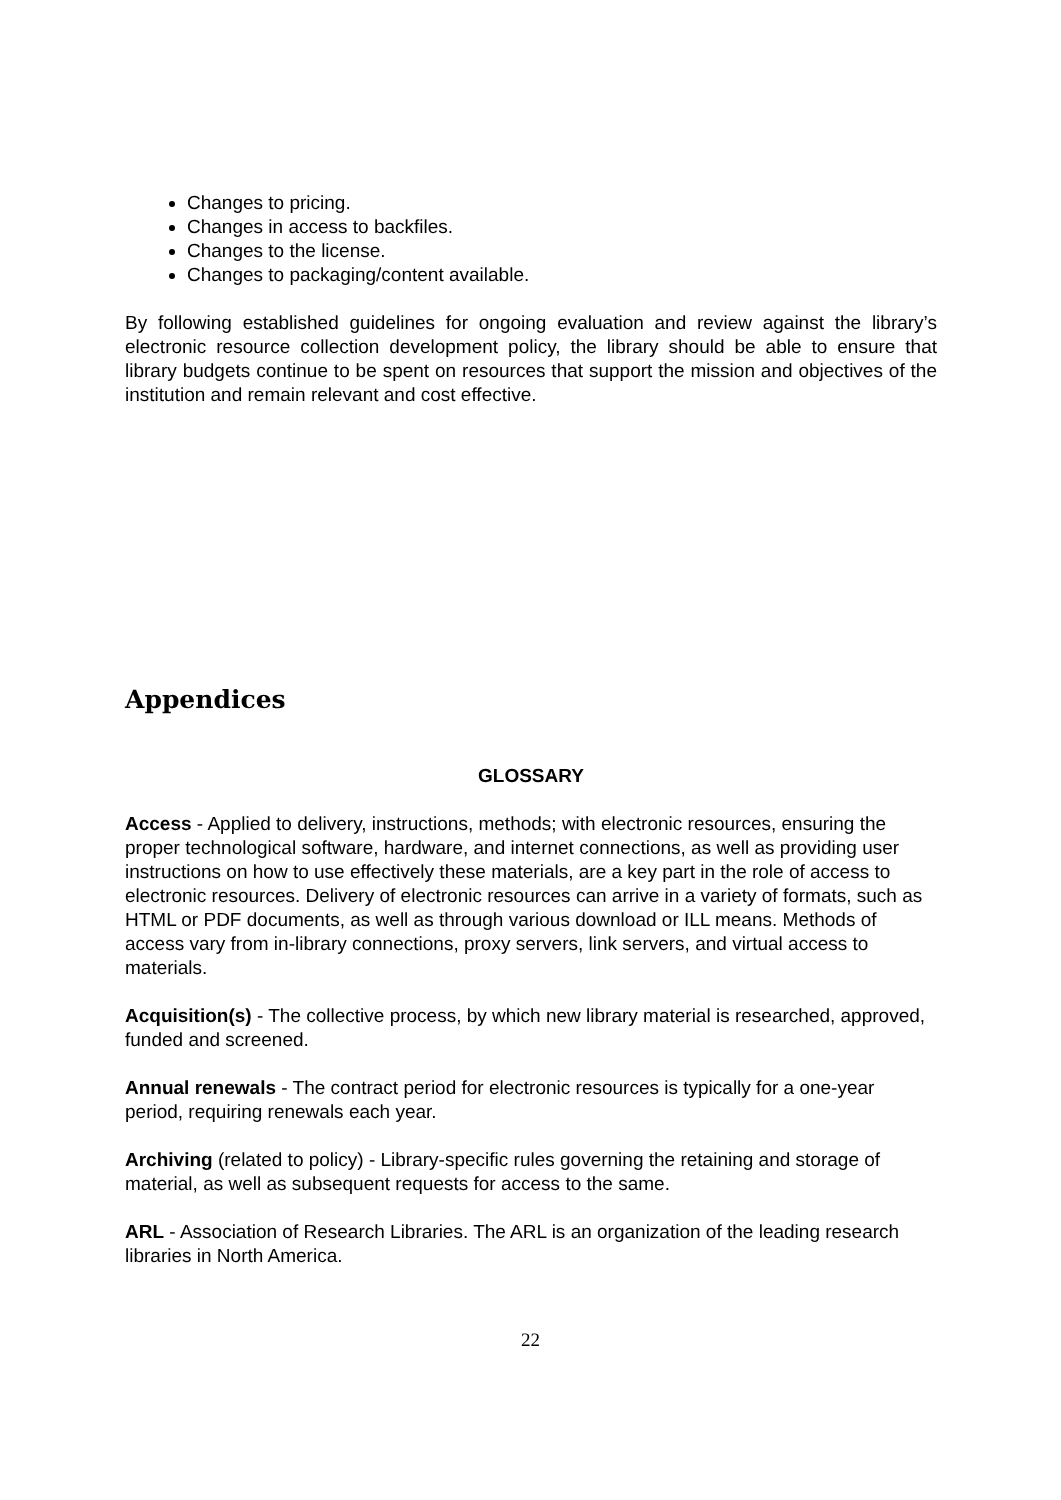Changes to pricing.
Changes in access to backfiles.
Changes to the license.
Changes to packaging/content available.
By following established guidelines for ongoing evaluation and review against the library’s electronic resource collection development policy, the library should be able to ensure that library budgets continue to be spent on resources that support the mission and objectives of the institution and remain relevant and cost effective.
Appendices
GLOSSARY
Access - Applied to delivery, instructions, methods; with electronic resources, ensuring the proper technological software, hardware, and internet connections, as well as providing user instructions on how to use effectively these materials, are a key part in the role of access to electronic resources. Delivery of electronic resources can arrive in a variety of formats, such as HTML or PDF documents, as well as through various download or ILL means. Methods of access vary from in-library connections, proxy servers, link servers, and virtual access to materials.
Acquisition(s) - The collective process, by which new library material is researched, approved, funded and screened.
Annual renewals - The contract period for electronic resources is typically for a one-year period, requiring renewals each year.
Archiving (related to policy) - Library-specific rules governing the retaining and storage of material, as well as subsequent requests for access to the same.
ARL - Association of Research Libraries. The ARL is an organization of the leading research libraries in North America.
22